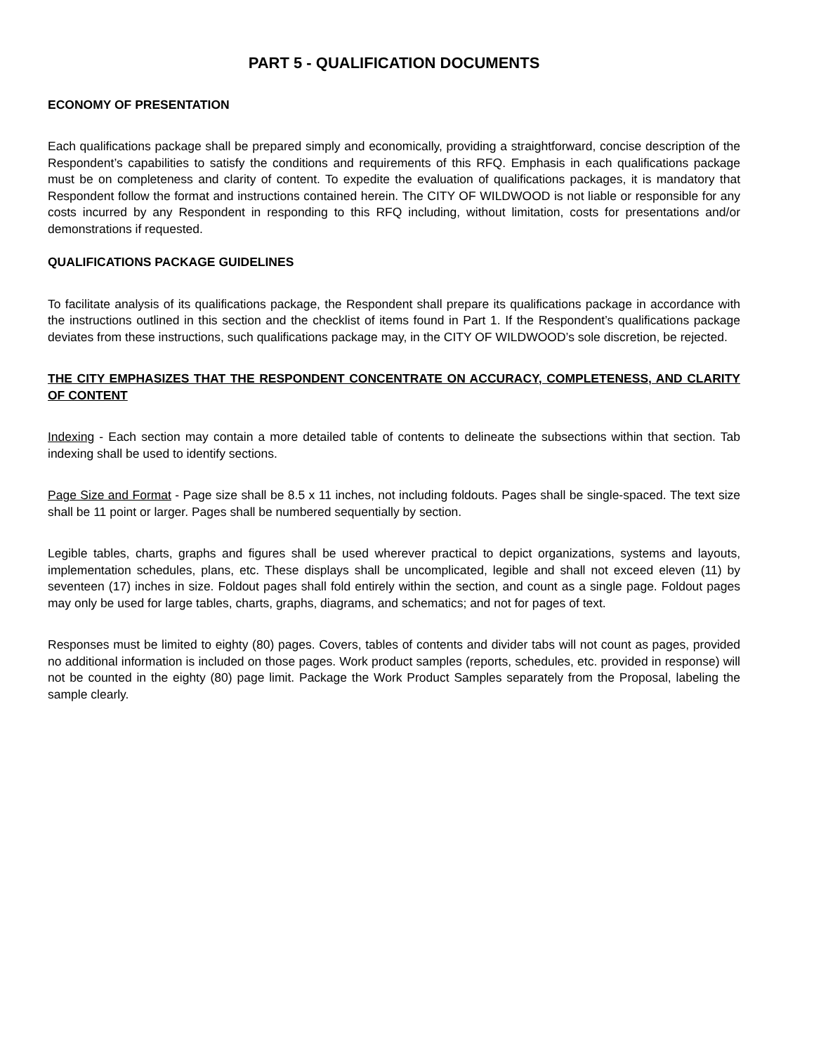PART 5 - QUALIFICATION DOCUMENTS
ECONOMY OF PRESENTATION
Each qualifications package shall be prepared simply and economically, providing a straightforward, concise description of the Respondent’s capabilities to satisfy the conditions and requirements of this RFQ. Emphasis in each qualifications package must be on completeness and clarity of content. To expedite the evaluation of qualifications packages, it is mandatory that Respondent follow the format and instructions contained herein. The CITY OF WILDWOOD is not liable or responsible for any costs incurred by any Respondent in responding to this RFQ including, without limitation, costs for presentations and/or demonstrations if requested.
QUALIFICATIONS PACKAGE GUIDELINES
To facilitate analysis of its qualifications package, the Respondent shall prepare its qualifications package in accordance with the instructions outlined in this section and the checklist of items found in Part 1. If the Respondent’s qualifications package deviates from these instructions, such qualifications package may, in the CITY OF WILDWOOD’s sole discretion, be rejected.
THE CITY EMPHASIZES THAT THE RESPONDENT CONCENTRATE ON ACCURACY, COMPLETENESS, AND CLARITY OF CONTENT
Indexing - Each section may contain a more detailed table of contents to delineate the subsections within that section. Tab indexing shall be used to identify sections.
Page Size and Format - Page size shall be 8.5 x 11 inches, not including foldouts. Pages shall be single-spaced. The text size shall be 11 point or larger. Pages shall be numbered sequentially by section.
Legible tables, charts, graphs and figures shall be used wherever practical to depict organizations, systems and layouts, implementation schedules, plans, etc. These displays shall be uncomplicated, legible and shall not exceed eleven (11) by seventeen (17) inches in size. Foldout pages shall fold entirely within the section, and count as a single page. Foldout pages may only be used for large tables, charts, graphs, diagrams, and schematics; and not for pages of text.
Responses must be limited to eighty (80) pages. Covers, tables of contents and divider tabs will not count as pages, provided no additional information is included on those pages. Work product samples (reports, schedules, etc. provided in response) will not be counted in the eighty (80) page limit. Package the Work Product Samples separately from the Proposal, labeling the sample clearly.